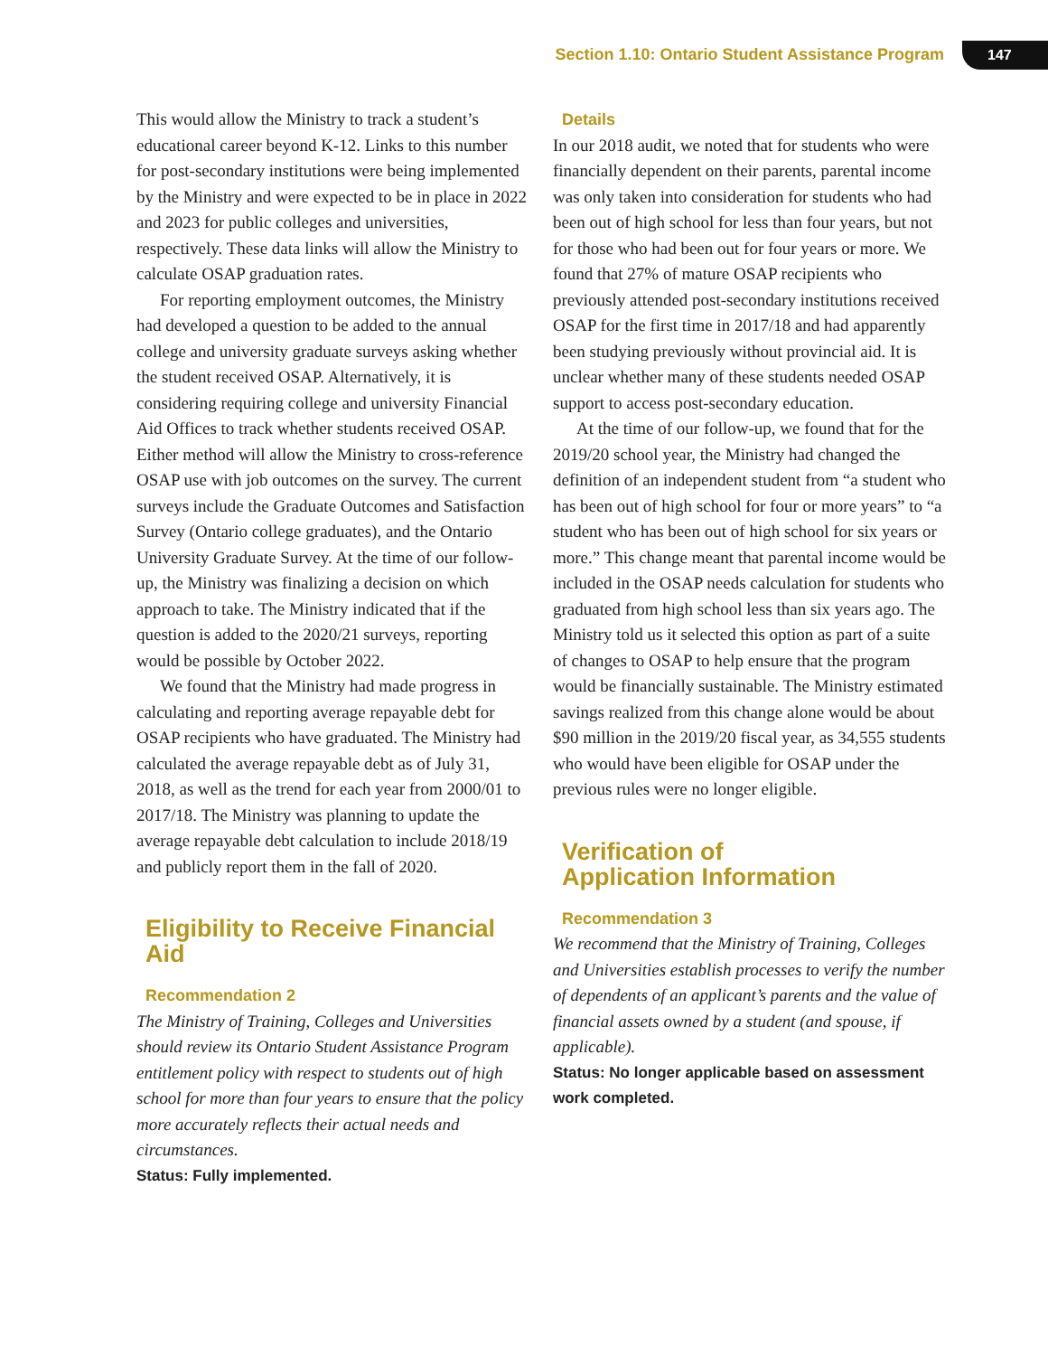Section 1.10: Ontario Student Assistance Program 147
This would allow the Ministry to track a student’s educational career beyond K-12. Links to this number for post-secondary institutions were being implemented by the Ministry and were expected to be in place in 2022 and 2023 for public colleges and universities, respectively. These data links will allow the Ministry to calculate OSAP graduation rates.
For reporting employment outcomes, the Ministry had developed a question to be added to the annual college and university graduate surveys asking whether the student received OSAP. Alternatively, it is considering requiring college and university Financial Aid Offices to track whether students received OSAP. Either method will allow the Ministry to cross-reference OSAP use with job outcomes on the survey. The current surveys include the Graduate Outcomes and Satisfaction Survey (Ontario college graduates), and the Ontario University Graduate Survey. At the time of our follow-up, the Ministry was finalizing a decision on which approach to take. The Ministry indicated that if the question is added to the 2020/21 surveys, reporting would be possible by October 2022.
We found that the Ministry had made progress in calculating and reporting average repayable debt for OSAP recipients who have graduated. The Ministry had calculated the average repayable debt as of July 31, 2018, as well as the trend for each year from 2000/01 to 2017/18. The Ministry was planning to update the average repayable debt calculation to include 2018/19 and publicly report them in the fall of 2020.
Eligibility to Receive Financial Aid
Recommendation 2
The Ministry of Training, Colleges and Universities should review its Ontario Student Assistance Program entitlement policy with respect to students out of high school for more than four years to ensure that the policy more accurately reflects their actual needs and circumstances.
Status: Fully implemented.
Details
In our 2018 audit, we noted that for students who were financially dependent on their parents, parental income was only taken into consideration for students who had been out of high school for less than four years, but not for those who had been out for four years or more. We found that 27% of mature OSAP recipients who previously attended post-secondary institutions received OSAP for the first time in 2017/18 and had apparently been studying previously without provincial aid. It is unclear whether many of these students needed OSAP support to access post-secondary education.
At the time of our follow-up, we found that for the 2019/20 school year, the Ministry had changed the definition of an independent student from “a student who has been out of high school for four or more years” to “a student who has been out of high school for six years or more.” This change meant that parental income would be included in the OSAP needs calculation for students who graduated from high school less than six years ago. The Ministry told us it selected this option as part of a suite of changes to OSAP to help ensure that the program would be financially sustainable. The Ministry estimated savings realized from this change alone would be about $90 million in the 2019/20 fiscal year, as 34,555 students who would have been eligible for OSAP under the previous rules were no longer eligible.
Verification of
Application Information
Recommendation 3
We recommend that the Ministry of Training, Colleges and Universities establish processes to verify the number of dependents of an applicant’s parents and the value of financial assets owned by a student (and spouse, if applicable).
Status: No longer applicable based on assessment work completed.